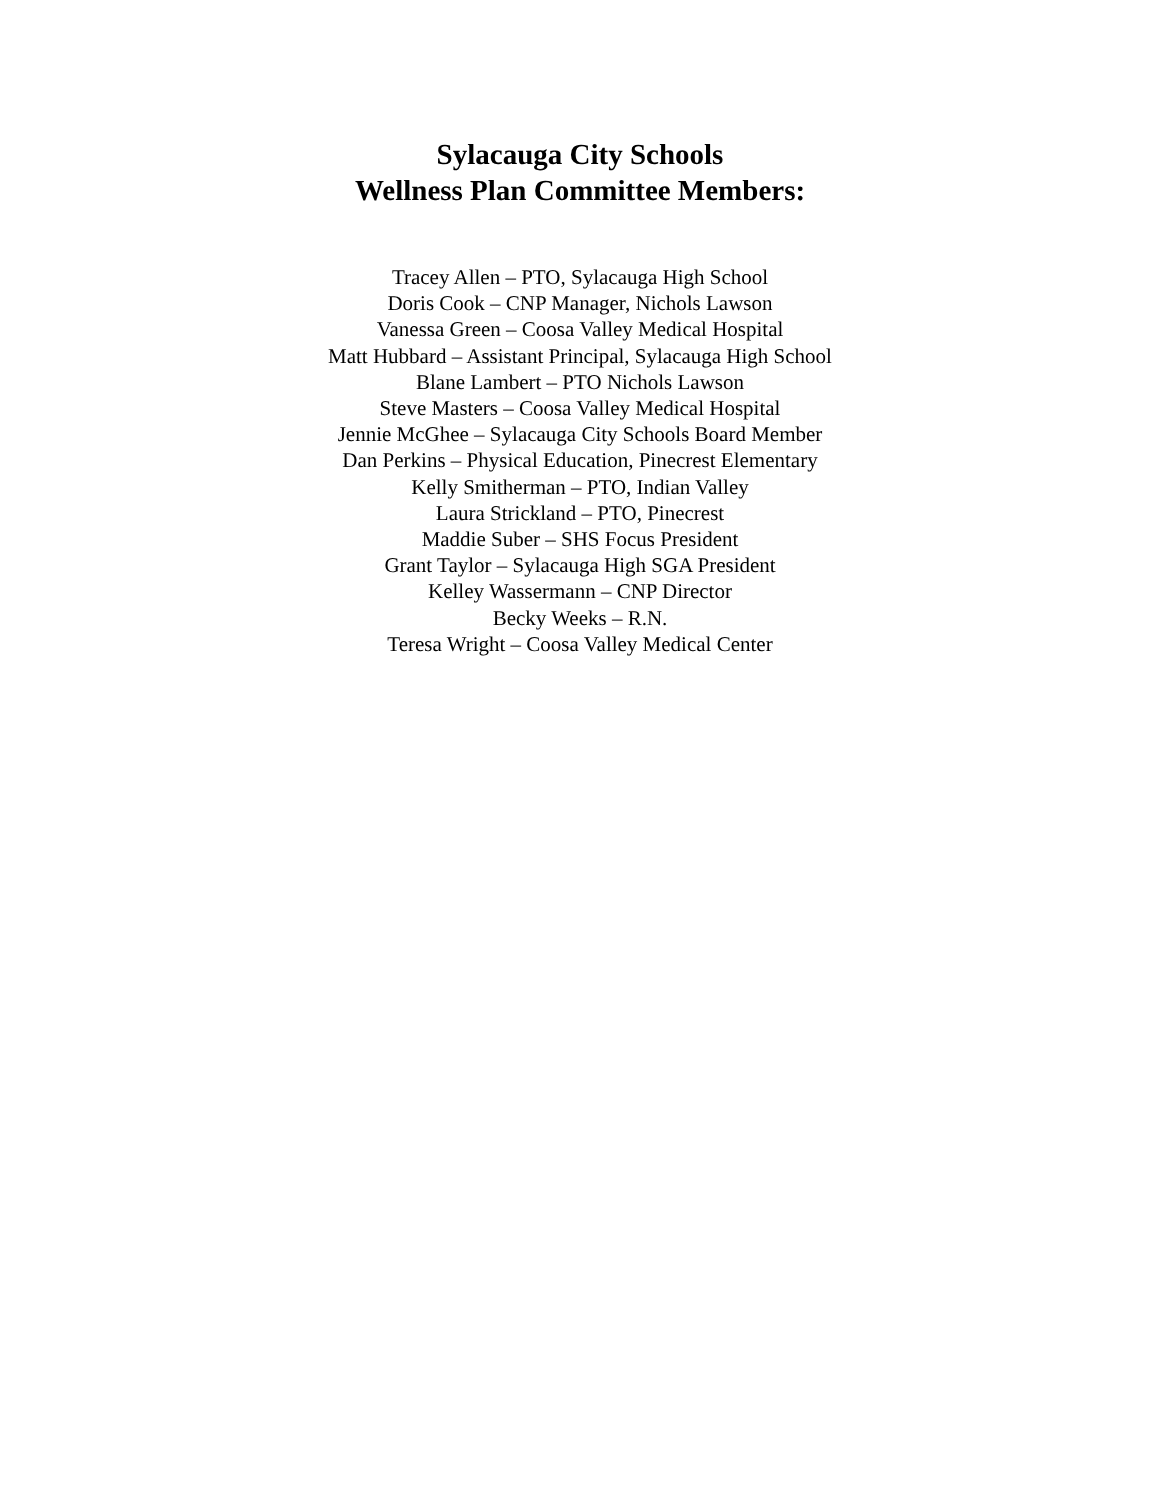Sylacauga City Schools
Wellness Plan Committee Members:
Tracey Allen – PTO, Sylacauga High School
Doris Cook – CNP Manager, Nichols Lawson
Vanessa Green – Coosa Valley Medical Hospital
Matt Hubbard – Assistant Principal, Sylacauga High School
Blane Lambert – PTO Nichols Lawson
Steve Masters – Coosa Valley Medical Hospital
Jennie McGhee – Sylacauga City Schools Board Member
Dan Perkins – Physical Education, Pinecrest Elementary
Kelly Smitherman – PTO, Indian Valley
Laura Strickland – PTO, Pinecrest
Maddie Suber – SHS Focus President
Grant Taylor – Sylacauga High SGA President
Kelley Wassermann – CNP Director
Becky Weeks – R.N.
Teresa Wright – Coosa Valley Medical Center